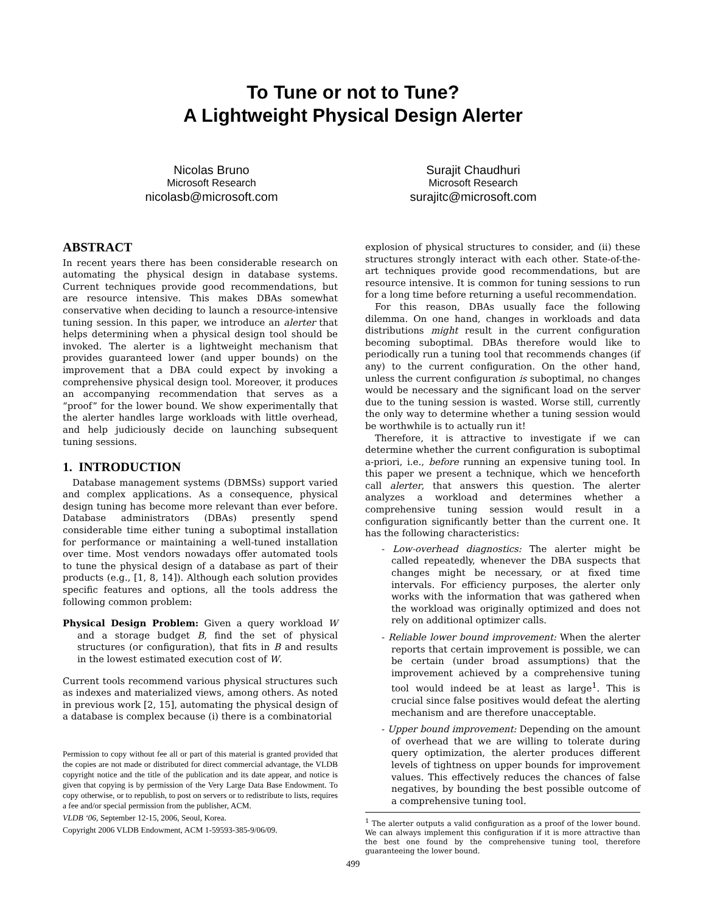To Tune or not to Tune?
A Lightweight Physical Design Alerter
Nicolas Bruno
Microsoft Research
nicolasb@microsoft.com
Surajit Chaudhuri
Microsoft Research
surajitc@microsoft.com
ABSTRACT
In recent years there has been considerable research on automating the physical design in database systems. Current techniques provide good recommendations, but are resource intensive. This makes DBAs somewhat conservative when deciding to launch a resource-intensive tuning session. In this paper, we introduce an alerter that helps determining when a physical design tool should be invoked. The alerter is a lightweight mechanism that provides guaranteed lower (and upper bounds) on the improvement that a DBA could expect by invoking a comprehensive physical design tool. Moreover, it produces an accompanying recommendation that serves as a “proof” for the lower bound. We show experimentally that the alerter handles large workloads with little overhead, and help judiciously decide on launching subsequent tuning sessions.
1. INTRODUCTION
Database management systems (DBMSs) support varied and complex applications. As a consequence, physical design tuning has become more relevant than ever before. Database administrators (DBAs) presently spend considerable time either tuning a suboptimal installation for performance or maintaining a well-tuned installation over time. Most vendors nowadays offer automated tools to tune the physical design of a database as part of their products (e.g., [1, 8, 14]). Although each solution provides specific features and options, all the tools address the following common problem:
Physical Design Problem: Given a query workload W and a storage budget B, find the set of physical structures (or configuration), that fits in B and results in the lowest estimated execution cost of W.
Current tools recommend various physical structures such as indexes and materialized views, among others. As noted in previous work [2, 15], automating the physical design of a database is complex because (i) there is a combinatorial
Permission to copy without fee all or part of this material is granted provided that the copies are not made or distributed for direct commercial advantage, the VLDB copyright notice and the title of the publication and its date appear, and notice is given that copying is by permission of the Very Large Data Base Endowment. To copy otherwise, or to republish, to post on servers or to redistribute to lists, requires a fee and/or special permission from the publisher, ACM.
VLDB ‘06, September 12-15, 2006, Seoul, Korea.
Copyright 2006 VLDB Endowment, ACM 1-59593-385-9/06/09.
explosion of physical structures to consider, and (ii) these structures strongly interact with each other. State-of-the-art techniques provide good recommendations, but are resource intensive. It is common for tuning sessions to run for a long time before returning a useful recommendation.
For this reason, DBAs usually face the following dilemma. On one hand, changes in workloads and data distributions might result in the current configuration becoming suboptimal. DBAs therefore would like to periodically run a tuning tool that recommends changes (if any) to the current configuration. On the other hand, unless the current configuration is suboptimal, no changes would be necessary and the significant load on the server due to the tuning session is wasted. Worse still, currently the only way to determine whether a tuning session would be worthwhile is to actually run it!
Therefore, it is attractive to investigate if we can determine whether the current configuration is suboptimal a-priori, i.e., before running an expensive tuning tool. In this paper we present a technique, which we henceforth call alerter, that answers this question. The alerter analyzes a workload and determines whether a comprehensive tuning session would result in a configuration significantly better than the current one. It has the following characteristics:
- Low-overhead diagnostics: The alerter might be called repeatedly, whenever the DBA suspects that changes might be necessary, or at fixed time intervals. For efficiency purposes, the alerter only works with the information that was gathered when the workload was originally optimized and does not rely on additional optimizer calls.
- Reliable lower bound improvement: When the alerter reports that certain improvement is possible, we can be certain (under broad assumptions) that the improvement achieved by a comprehensive tuning tool would indeed be at least as large<sup>1</sup>. This is crucial since false positives would defeat the alerting mechanism and are therefore unacceptable.
- Upper bound improvement: Depending on the amount of overhead that we are willing to tolerate during query optimization, the alerter produces different levels of tightness on upper bounds for improvement values. This effectively reduces the chances of false negatives, by bounding the best possible outcome of a comprehensive tuning tool.
<sup>1</sup> The alerter outputs a valid configuration as a proof of the lower bound. We can always implement this configuration if it is more attractive than the best one found by the comprehensive tuning tool, therefore guaranteeing the lower bound.
499